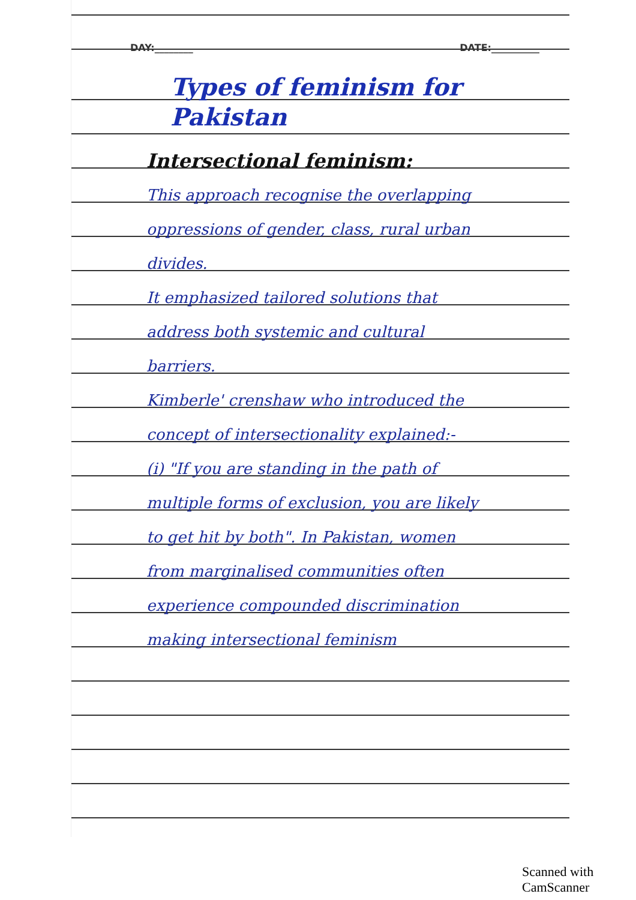DAY:________ DATE:__________
Types of feminism for Pakistan
Intersectional feminism:
This approach recognise the overlapping oppressions of gender, class, rural urban divides.
It emphasized tailored solutions that address both systemic and cultural barriers.
Kimberle' crenshaw who introduced the concept of intersectionality explained:-
(i) "If you are standing in the path of multiple forms of exclusion, you are likely to get hit by both". In Pakistan, women from marginalised communities often experience compounded discrimination making intersectional feminism
Scanned with CamScanner